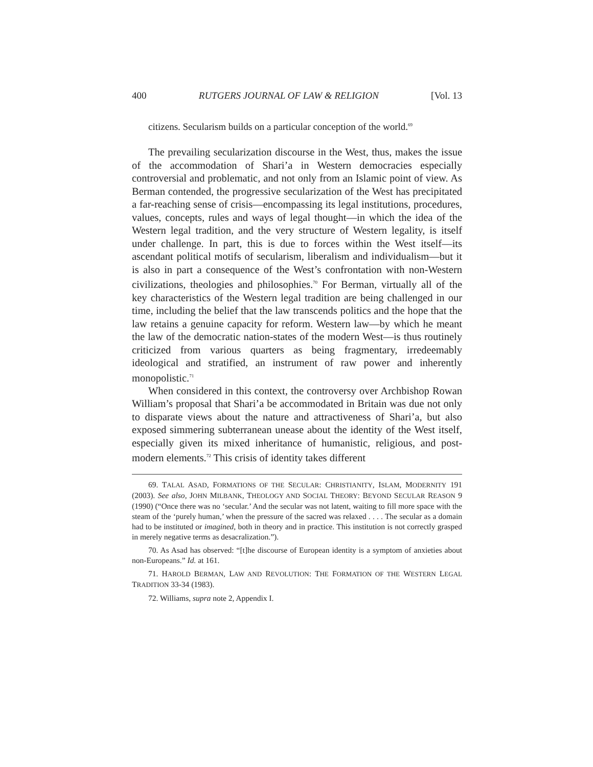400 RUTGERS JOURNAL OF LAW & RELIGION [Vol. 13
citizens. Secularism builds on a particular conception of the world.<sup>69</sup>
The prevailing secularization discourse in the West, thus, makes the issue of the accommodation of Shari’a in Western democracies especially controversial and problematic, and not only from an Islamic point of view. As Berman contended, the progressive secularization of the West has precipitated a far-reaching sense of crisis—encompassing its legal institutions, procedures, values, concepts, rules and ways of legal thought—in which the idea of the Western legal tradition, and the very structure of Western legality, is itself under challenge. In part, this is due to forces within the West itself—its ascendant political motifs of secularism, liberalism and individualism—but it is also in part a consequence of the West’s confrontation with non-Western civilizations, theologies and philosophies.<sup>70</sup> For Berman, virtually all of the key characteristics of the Western legal tradition are being challenged in our time, including the belief that the law transcends politics and the hope that the law retains a genuine capacity for reform. Western law—by which he meant the law of the democratic nation-states of the modern West—is thus routinely criticized from various quarters as being fragmentary, irredeemably ideological and stratified, an instrument of raw power and inherently monopolistic.<sup>71</sup>
When considered in this context, the controversy over Archbishop Rowan William’s proposal that Shari’a be accommodated in Britain was due not only to disparate views about the nature and attractiveness of Shari’a, but also exposed simmering subterranean unease about the identity of the West itself, especially given its mixed inheritance of humanistic, religious, and post-modern elements.<sup>72</sup> This crisis of identity takes different
69. TALAL ASAD, FORMATIONS OF THE SECULAR: CHRISTIANITY, ISLAM, MODERNITY 191 (2003). See also, JOHN MILBANK, THEOLOGY AND SOCIAL THEORY: BEYOND SECULAR REASON 9 (1990) (“Once there was no ‘secular.’ And the secular was not latent, waiting to fill more space with the steam of the ‘purely human,’ when the pressure of the sacred was relaxed . . . . The secular as a domain had to be instituted or imagined, both in theory and in practice. This institution is not correctly grasped in merely negative terms as desacralization.”).
70. As Asad has observed: “[t]he discourse of European identity is a symptom of anxieties about non-Europeans.” Id. at 161.
71. HAROLD BERMAN, LAW AND REVOLUTION: THE FORMATION OF THE WESTERN LEGAL TRADITION 33-34 (1983).
72. Williams, supra note 2, Appendix I.